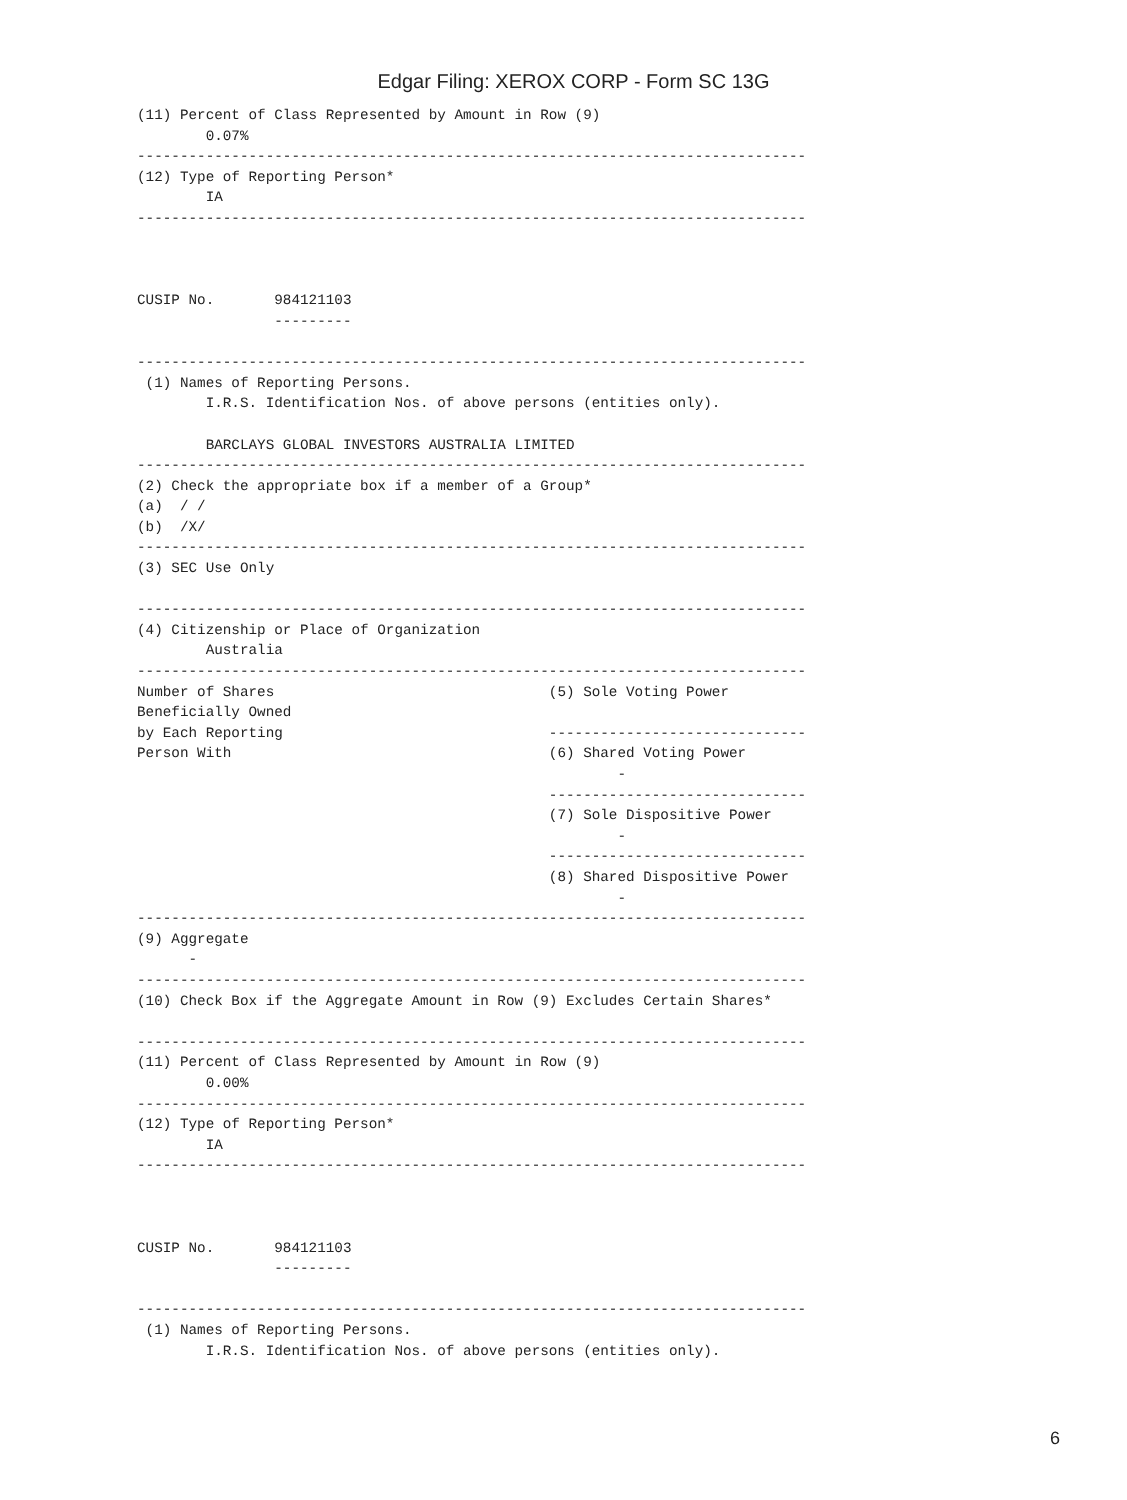Edgar Filing: XEROX CORP - Form SC 13G
(11) Percent of Class Represented by Amount in Row (9)
        0.07%
------------------------------------------------------------------------------
(12) Type of Reporting Person*
        IA
------------------------------------------------------------------------------



CUSIP No.       984121103
                ---------

------------------------------------------------------------------------------
 (1) Names of Reporting Persons.
        I.R.S. Identification Nos. of above persons (entities only).

        BARCLAYS GLOBAL INVESTORS AUSTRALIA LIMITED
------------------------------------------------------------------------------
(2) Check the appropriate box if a member of a Group*
(a)  / /
(b)  /X/
------------------------------------------------------------------------------
(3) SEC Use Only

------------------------------------------------------------------------------
(4) Citizenship or Place of Organization
        Australia
------------------------------------------------------------------------------
Number of Shares                                (5) Sole Voting Power
Beneficially Owned
by Each Reporting                               ------------------------------
Person With                                     (6) Shared Voting Power
                                                        -
                                                ------------------------------
                                                (7) Sole Dispositive Power
                                                        -
                                                ------------------------------
                                                (8) Shared Dispositive Power
                                                        -
------------------------------------------------------------------------------
(9) Aggregate
      -
------------------------------------------------------------------------------
(10) Check Box if the Aggregate Amount in Row (9) Excludes Certain Shares*

------------------------------------------------------------------------------
(11) Percent of Class Represented by Amount in Row (9)
        0.00%
------------------------------------------------------------------------------
(12) Type of Reporting Person*
        IA
------------------------------------------------------------------------------



CUSIP No.       984121103
                ---------

------------------------------------------------------------------------------
 (1) Names of Reporting Persons.
        I.R.S. Identification Nos. of above persons (entities only).
6